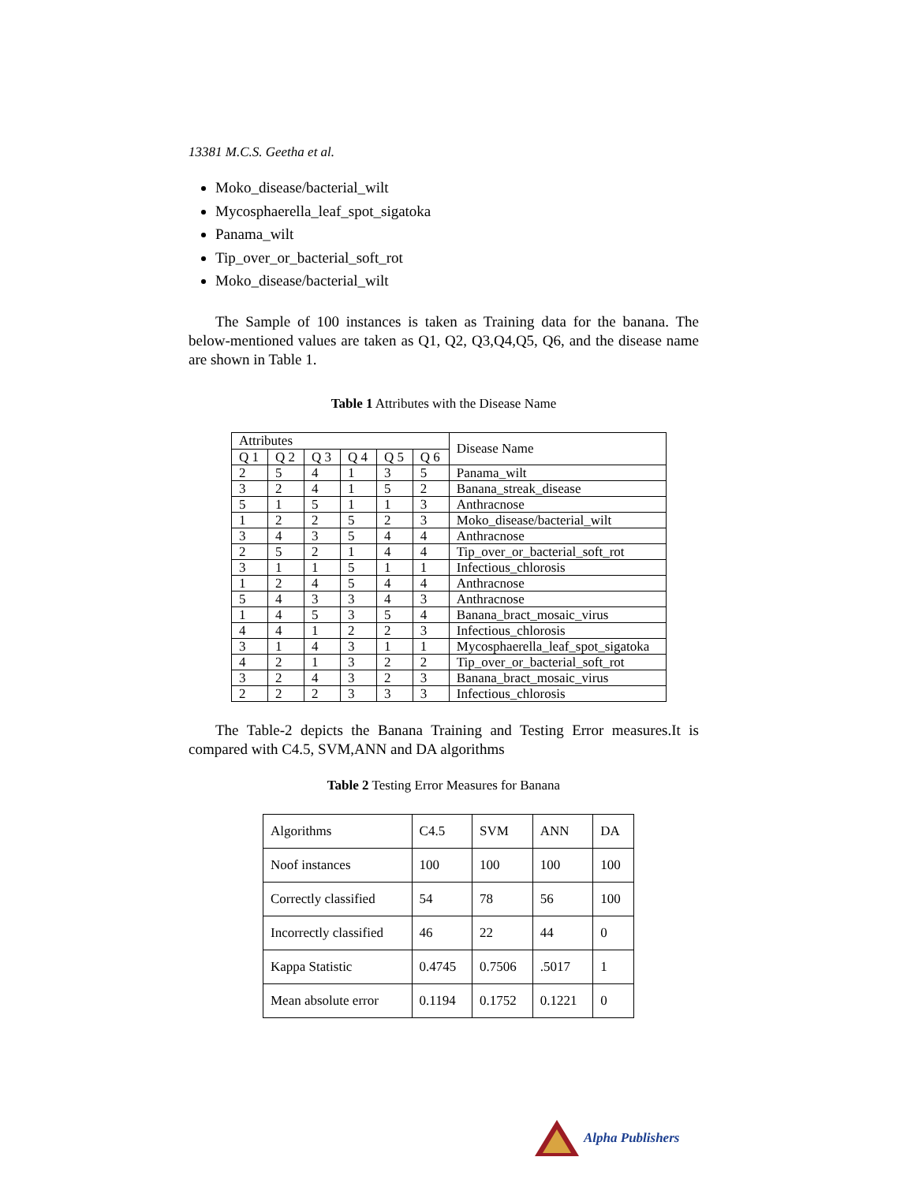13381 M.C.S. Geetha et al.
Moko_disease/bacterial_wilt
Mycosphaerella_leaf_spot_sigatoka
Panama_wilt
Tip_over_or_bacterial_soft_rot
Moko_disease/bacterial_wilt
The Sample of 100 instances is taken as Training data for the banana. The below-mentioned values are taken as Q1, Q2, Q3,Q4,Q5, Q6, and the disease name are shown in Table 1.
Table 1 Attributes with the Disease Name
| Attributes | | | | | | Disease Name |
| --- | --- | --- | --- | --- | --- | --- |
| Q 1 | Q 2 | Q 3 | Q 4 | Q 5 | Q 6 | |
| 2 | 5 | 4 | 1 | 3 | 5 | Panama_wilt |
| 3 | 2 | 4 | 1 | 5 | 2 | Banana_streak_disease |
| 5 | 1 | 5 | 1 | 1 | 3 | Anthracnose |
| 1 | 2 | 2 | 5 | 2 | 3 | Moko_disease/bacterial_wilt |
| 3 | 4 | 3 | 5 | 4 | 4 | Anthracnose |
| 2 | 5 | 2 | 1 | 4 | 4 | Tip_over_or_bacterial_soft_rot |
| 3 | 1 | 1 | 5 | 1 | 1 | Infectious_chlorosis |
| 1 | 2 | 4 | 5 | 4 | 4 | Anthracnose |
| 5 | 4 | 3 | 3 | 4 | 3 | Anthracnose |
| 1 | 4 | 5 | 3 | 5 | 4 | Banana_bract_mosaic_virus |
| 4 | 4 | 1 | 2 | 2 | 3 | Infectious_chlorosis |
| 3 | 1 | 4 | 3 | 1 | 1 | Mycosphaerella_leaf_spot_sigatoka |
| 4 | 2 | 1 | 3 | 2 | 2 | Tip_over_or_bacterial_soft_rot |
| 3 | 2 | 4 | 3 | 2 | 3 | Banana_bract_mosaic_virus |
| 2 | 2 | 2 | 3 | 3 | 3 | Infectious_chlorosis |
The Table-2 depicts the Banana Training and Testing Error measures.It is compared with C4.5, SVM,ANN and DA algorithms
Table 2 Testing Error Measures for Banana
| Algorithms | C4.5 | SVM | ANN | DA |
| Noof instances | 100 | 100 | 100 | 100 |
| Correctly classified | 54 | 78 | 56 | 100 |
| Incorrectly classified | 46 | 22 | 44 | 0 |
| Kappa Statistic | 0.4745 | 0.7506 | .5017 | 1 |
| Mean absolute error | 0.1194 | 0.1752 | 0.1221 | 0 |
Alpha Publishers